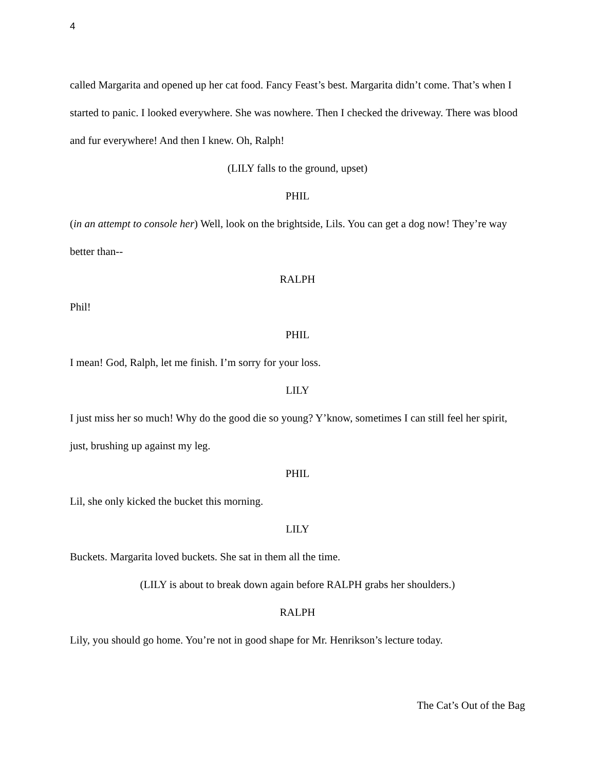4
called Margarita and opened up her cat food. Fancy Feast’s best. Margarita didn’t come. That’s when I started to panic. I looked everywhere. She was nowhere. Then I checked the driveway. There was blood and fur everywhere! And then I knew. Oh, Ralph!
(LILY falls to the ground, upset)
PHIL
(in an attempt to console her) Well, look on the brightside, Lils. You can get a dog now! They’re way better than--
RALPH
Phil!
PHIL
I mean! God, Ralph, let me finish. I’m sorry for your loss.
LILY
I just miss her so much! Why do the good die so young? Y’know, sometimes I can still feel her spirit, just, brushing up against my leg.
PHIL
Lil, she only kicked the bucket this morning.
LILY
Buckets. Margarita loved buckets. She sat in them all the time.
(LILY is about to break down again before RALPH grabs her shoulders.)
RALPH
Lily, you should go home. You’re not in good shape for Mr. Henrikson’s lecture today.
The Cat’s Out of the Bag